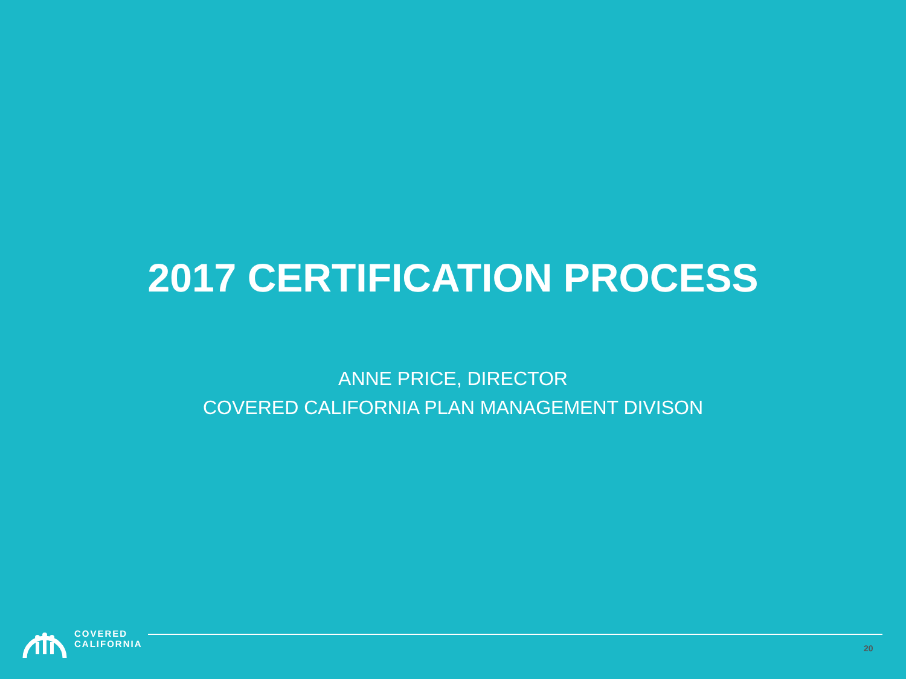2017 CERTIFICATION PROCESS
ANNE PRICE, DIRECTOR
COVERED CALIFORNIA PLAN MANAGEMENT DIVISON
COVERED
CALIFORNIA
20